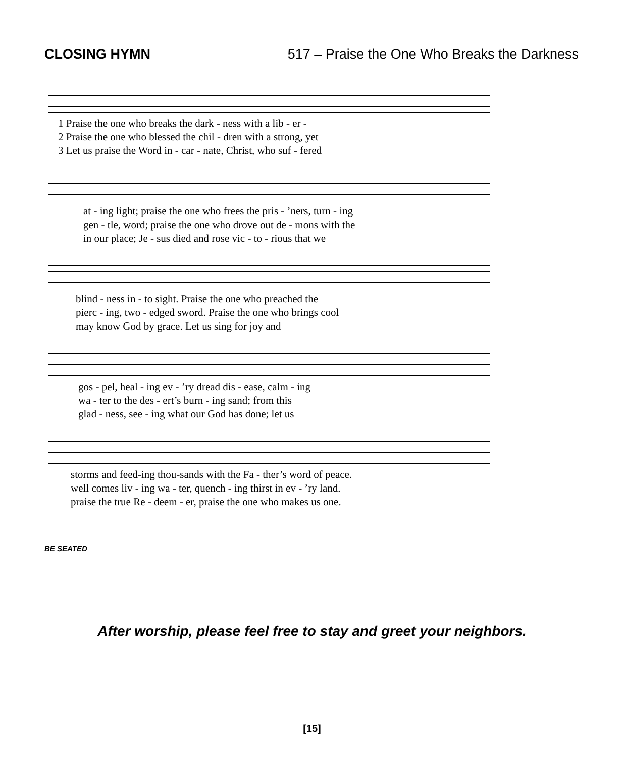CLOSING HYMN 517 – Praise the One Who Breaks the Darkness
1 Praise the one who breaks the dark - ness with a lib - er -
2 Praise the one who blessed the chil - dren with a strong, yet
3 Let us praise the Word in - car - nate, Christ, who suf - fered
at - ing light; praise the one who frees the pris - ’ners, turn - ing
gen - tle, word; praise the one who drove out de - mons with the
in our place; Je - sus died and rose vic - to - rious that we
blind - ness in - to sight. Praise the one who preached the
pierc - ing, two - edged sword. Praise the one who brings cool
may know God by grace. Let us sing for joy and
gos - pel, heal - ing ev - ’ry dread dis - ease, calm - ing
wa - ter to the des - ert’s burn - ing sand; from this
glad - ness, see - ing what our God has done; let us
storms and feed-ing thou-sands with the Fa - ther’s word of peace.
well comes liv - ing wa - ter, quench - ing thirst in ev - ’ry land.
praise the true Re - deem - er, praise the one who makes us one.
BE SEATED
After worship, please feel free to stay and greet your neighbors.
[15]